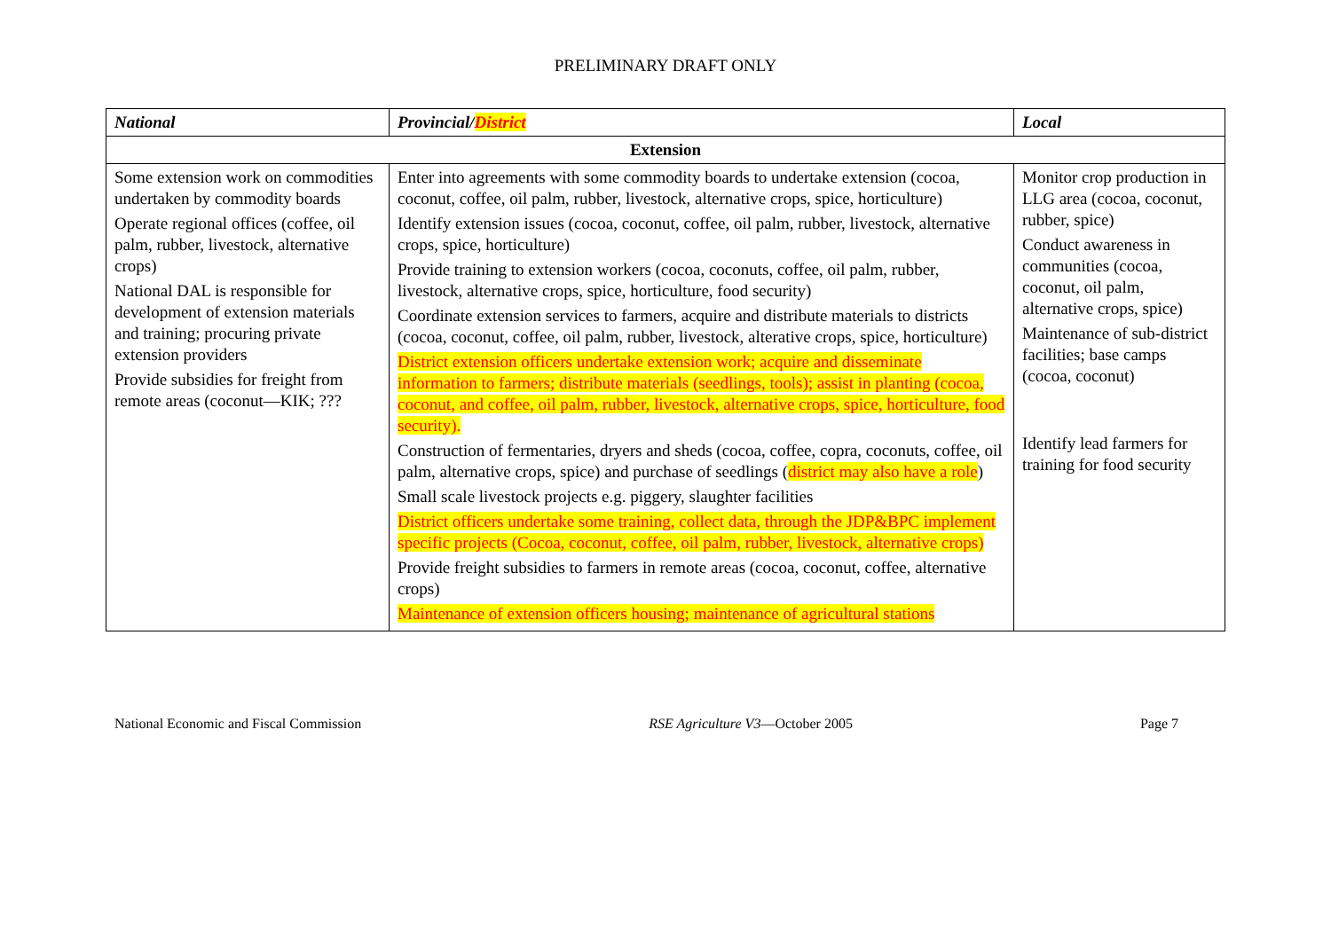PRELIMINARY DRAFT ONLY
| National | Provincial/ District | Local |
| --- | --- | --- |
| Extension | | |
| Some extension work on commodities undertaken by commodity boards Operate regional offices (coffee, oil palm, rubber, livestock, alternative crops) National DAL is responsible for development of extension materials and training; procuring private extension providers Provide subsidies for freight from remote areas (coconut—KIK; ??? | Enter into agreements with some commodity boards to undertake extension (cocoa, coconut, coffee, oil palm, rubber, livestock, alternative crops, spice, horticulture) Identify extension issues (cocoa, coconut, coffee, oil palm, rubber, livestock, alternative crops, spice, horticulture) Provide training to extension workers (cocoa, coconuts, coffee, oil palm, rubber, livestock, alternative crops, spice, horticulture, food security) Coordinate extension services to farmers, acquire and distribute materials to districts (cocoa, coconut, coffee, oil palm, rubber, livestock, alterative crops, spice, horticulture) District extension officers undertake extension work; acquire and disseminate information to farmers; distribute materials (seedlings, tools); assist in planting (cocoa, coconut, and coffee, oil palm, rubber, livestock, alternative crops, spice, horticulture, food security). Construction of fermentaries, dryers and sheds (cocoa, coffee, copra, coconuts, coffee, oil palm, alternative crops, spice) and purchase of seedlings ( district may also have a role ) Small scale livestock projects e.g. piggery, slaughter facilities District officers undertake some training, collect data, through the JDP&BPC implement specific projects (Cocoa, coconut, coffee, oil palm, rubber, livestock, alternative crops) Provide freight subsidies to farmers in remote areas (cocoa, coconut, coffee, alternative crops) Maintenance of extension officers housing; maintenance of agricultural stations | Monitor crop production in LLG area (cocoa, coconut, rubber, spice) Conduct awareness in communities (cocoa, coconut, oil palm, alternative crops, spice) Maintenance of sub-district facilities; base camps (cocoa, coconut) Identify lead farmers for training for food security |
National Economic and Fiscal Commission RSE Agriculture V3—October 2005 Page 7